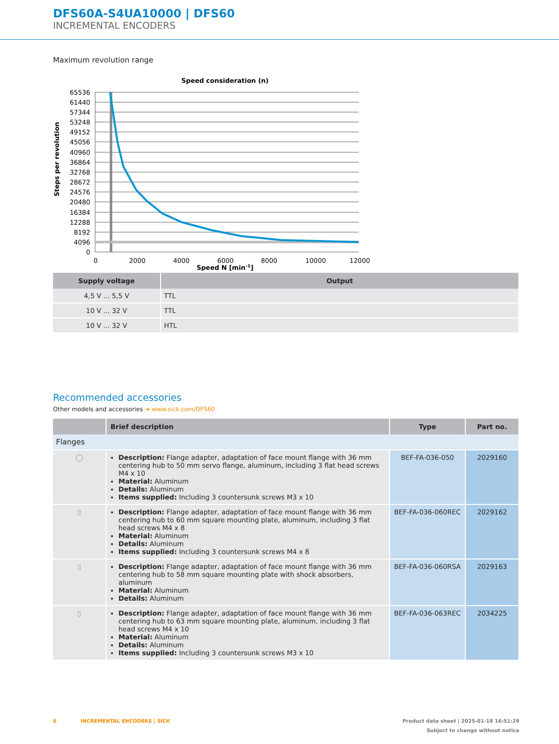DFS60A-S4UA10000 | DFS60
INCREMENTAL ENCODERS
Maximum revolution range
Speed consideration (n)
65536
61440
57344
53248
49152
45056
40960
36864
32768
28672
24576
20480
16384
12288
8192
4096
0
0
2000
4000
6000
8000
10000
12000
Speed N [min-1]
Steps per revolution
| Supply voltage | Output |
| --- | --- |
| 4,5 V ... 5,5 V | TTL |
| 10 V ... 32 V | TTL |
| 10 V ... 32 V | HTL |
Recommended accessories
Other models and accessories ➜ www.sick.com/DFS60
| | Brief description | Type | Part no. |
| --- | --- | --- | --- |
| Flanges | | | |
| ◯ | Description: Flange adapter, adaptation of face mount flange with 36 mm centering hub to 50 mm servo flange, aluminum, including 3 flat head screws M4 x 10 Material: Aluminum Details: Aluminum Items supplied: Including 3 countersunk screws M3 x 10 | BEF-FA-036-050 | 2029160 |
| ▯ | Description: Flange adapter, adaptation of face mount flange with 36 mm centering hub to 60 mm square mounting plate, aluminum, including 3 flat head screws M4 x 8 Material: Aluminum Details: Aluminum Items supplied: Including 3 countersunk screws M4 x 8 | BEF-FA-036-060REC | 2029162 |
| ▯ | Description: Flange adapter, adaptation of face mount flange with 36 mm centering hub to 58 mm square mounting plate with shock absorbers, aluminum Material: Aluminum Details: Aluminum | BEF-FA-036-060RSA | 2029163 |
| ▯ | Description: Flange adapter, adaptation of face mount flange with 36 mm centering hub to 63 mm square mounting plate, aluminum, including 3 flat head screws M4 x 10 Material: Aluminum Details: Aluminum Items supplied: Including 3 countersunk screws M3 x 10 | BEF-FA-036-063REC | 2034225 |
6 INCREMENTAL ENCODERS | SICK Product data sheet | 2025-01-18 16:51:29
Subject to change without notice